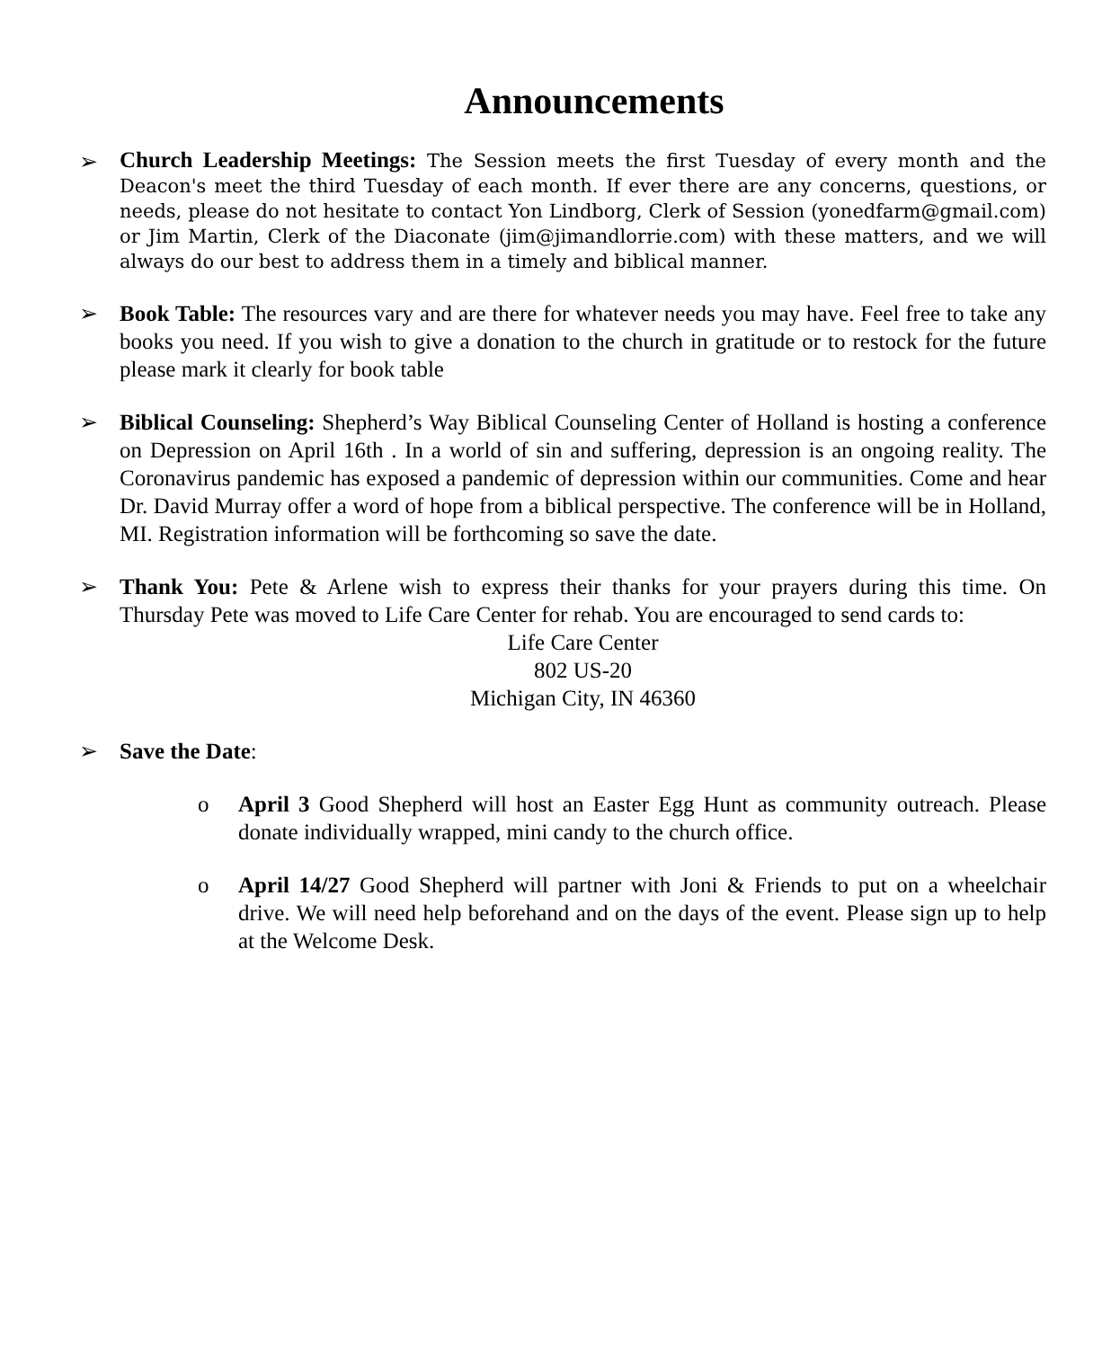Announcements
➢
Church Leadership Meetings: The Session meets the first Tuesday of every month and the Deacon's meet the third Tuesday of each month. If ever there are any concerns, questions, or needs, please do not hesitate to contact Yon Lindborg, Clerk of Session (yonedfarm@gmail.com) or Jim Martin, Clerk of the Diaconate (jim@jimandlorrie.com) with these matters, and we will always do our best to address them in a timely and biblical manner.
➢ Book Table: The resources vary and are there for whatever needs you may have. Feel free to take any books you need. If you wish to give a donation to the church in gratitude or to restock for the future please mark it clearly for book table
➢ Biblical Counseling: Shepherd’s Way Biblical Counseling Center of Holland is hosting a conference on Depression on April 16th . In a world of sin and suffering, depression is an ongoing reality. The Coronavirus pandemic has exposed a pandemic of depression within our communities. Come and hear Dr. David Murray offer a word of hope from a biblical perspective. The conference will be in Holland, MI. Registration information will be forthcoming so save the date.
➢ Thank You: Pete & Arlene wish to express their thanks for your prayers during this time. On Thursday Pete was moved to Life Care Center for rehab. You are encouraged to send cards to:
Life Care Center
802 US-20
Michigan City, IN 46360
➢ Save the Date:
o April 3 Good Shepherd will host an Easter Egg Hunt as community outreach. Please donate individually wrapped, mini candy to the church office.
o April 14/27 Good Shepherd will partner with Joni & Friends to put on a wheelchair drive. We will need help beforehand and on the days of the event. Please sign up to help at the Welcome Desk.